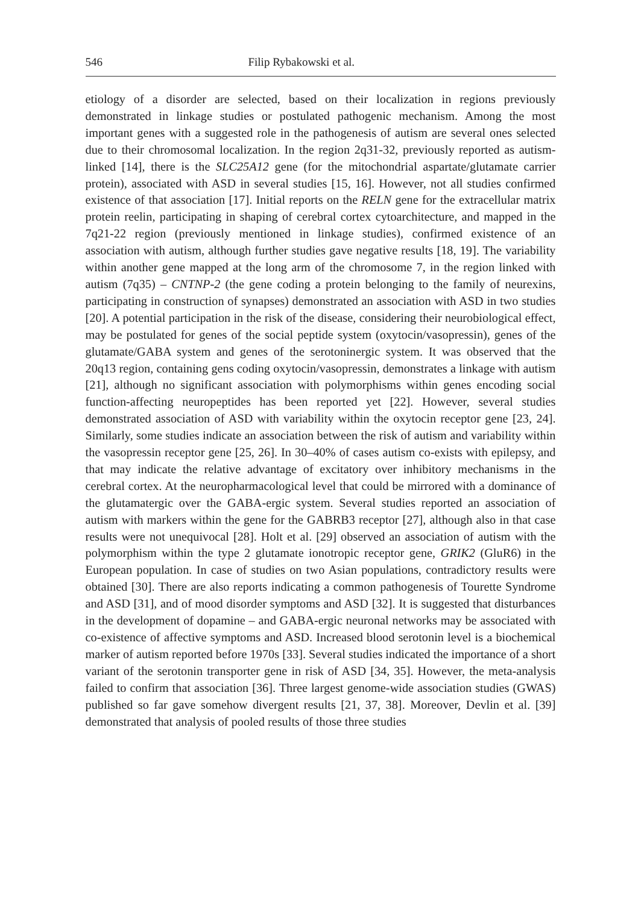546 Filip Rybakowski et al.
etiology of a disorder are selected, based on their localization in regions previously demonstrated in linkage studies or postulated pathogenic mechanism. Among the most important genes with a suggested role in the pathogenesis of autism are several ones selected due to their chromosomal localization. In the region 2q31-32, previously reported as autism-linked [14], there is the SLC25A12 gene (for the mitochondrial aspartate/glutamate carrier protein), associated with ASD in several studies [15, 16]. However, not all studies confirmed existence of that association [17]. Initial reports on the RELN gene for the extracellular matrix protein reelin, participating in shaping of cerebral cortex cytoarchitecture, and mapped in the 7q21-22 region (previously mentioned in linkage studies), confirmed existence of an association with autism, although further studies gave negative results [18, 19]. The variability within another gene mapped at the long arm of the chromosome 7, in the region linked with autism (7q35) – CNTNP-2 (the gene coding a protein belonging to the family of neurexins, participating in construction of synapses) demonstrated an association with ASD in two studies [20]. A potential participation in the risk of the disease, considering their neurobiological effect, may be postulated for genes of the social peptide system (oxytocin/vasopressin), genes of the glutamate/GABA system and genes of the serotoninergic system. It was observed that the 20q13 region, containing gens coding oxytocin/vasopressin, demonstrates a linkage with autism [21], although no significant association with polymorphisms within genes encoding social function-affecting neuropeptides has been reported yet [22]. However, several studies demonstrated association of ASD with variability within the oxytocin receptor gene [23, 24]. Similarly, some studies indicate an association between the risk of autism and variability within the vasopressin receptor gene [25, 26]. In 30–40% of cases autism co-exists with epilepsy, and that may indicate the relative advantage of excitatory over inhibitory mechanisms in the cerebral cortex. At the neuropharmacological level that could be mirrored with a dominance of the glutamatergic over the GABA-ergic system. Several studies reported an association of autism with markers within the gene for the GABRB3 receptor [27], although also in that case results were not unequivocal [28]. Holt et al. [29] observed an association of autism with the polymorphism within the type 2 glutamate ionotropic receptor gene, GRIK2 (GluR6) in the European population. In case of studies on two Asian populations, contradictory results were obtained [30]. There are also reports indicating a common pathogenesis of Tourette Syndrome and ASD [31], and of mood disorder symptoms and ASD [32]. It is suggested that disturbances in the development of dopamine – and GABA-ergic neuronal networks may be associated with co-existence of affective symptoms and ASD. Increased blood serotonin level is a biochemical marker of autism reported before 1970s [33]. Several studies indicated the importance of a short variant of the serotonin transporter gene in risk of ASD [34, 35]. However, the meta-analysis failed to confirm that association [36]. Three largest genome-wide association studies (GWAS) published so far gave somehow divergent results [21, 37, 38]. Moreover, Devlin et al. [39] demonstrated that analysis of pooled results of those three studies